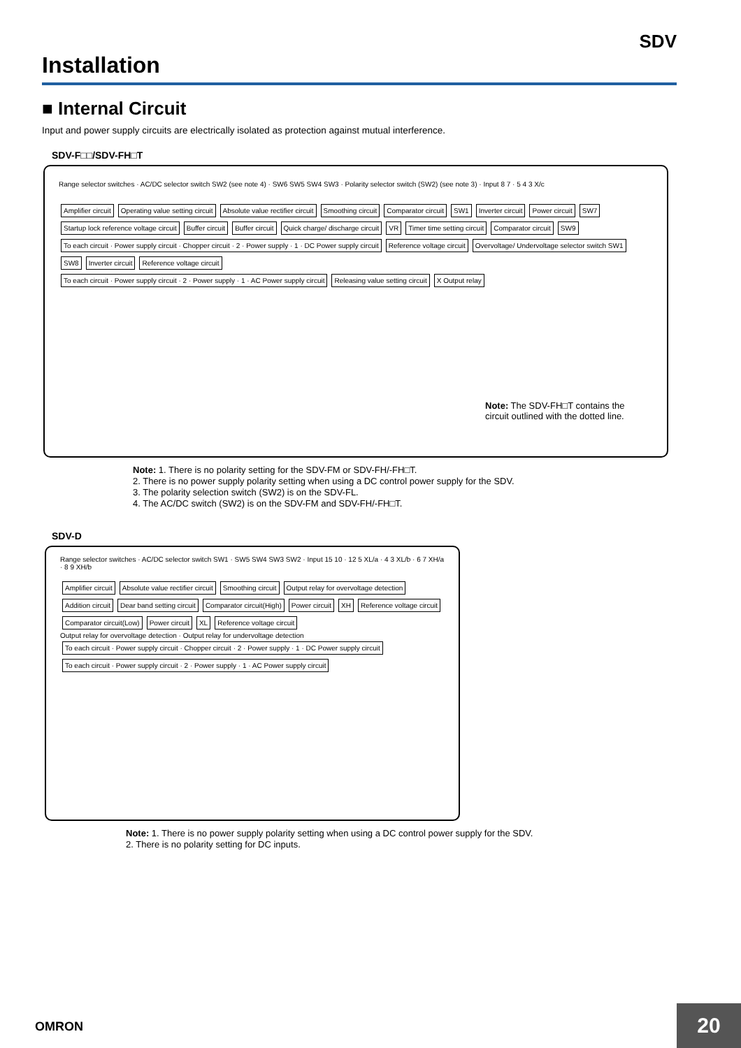SDV
Installation
■ Internal Circuit
Input and power supply circuits are electrically isolated as protection against mutual interference.
SDV-F□□/SDV-FH□T
Range selector switches · AC/DC selector switch SW2 (see note 4) · SW6 SW5 SW4 SW3 · Polarity selector switch (SW2) (see note 3) · Input 8 7 · 5 4 3 X/c
Amplifier circuit Operating value setting circuit Absolute value rectifier circuit Smoothing circuit Comparator circuit SW1 Inverter circuit Power circuit SW7 Startup lock reference voltage circuit Buffer circuit Buffer circuit Quick charge/ discharge circuit VR Timer time setting circuit Comparator circuit SW9
To each circuit · Power supply circuit · Chopper circuit · 2 · Power supply · 1 · DC Power supply circuit Reference voltage circuit Overvoltage/ Undervoltage selector switch SW1 SW8 Inverter circuit Reference voltage circuit
To each circuit · Power supply circuit · 2 · Power supply · 1 · AC Power supply circuit Releasing value setting circuit X Output relay
Note: The SDV-FH□T contains the circuit outlined with the dotted line.
Note: 1. There is no polarity setting for the SDV-FM or SDV-FH/-FH□T.
2. There is no power supply polarity setting when using a DC control power supply for the SDV.
3. The polarity selection switch (SW2) is on the SDV-FL.
4. The AC/DC switch (SW2) is on the SDV-FM and SDV-FH/-FH□T.
SDV-D
Range selector switches · AC/DC selector switch SW1 · SW5 SW4 SW3 SW2 · Input 15 10 · 12 5 XL/a · 4 3 XL/b · 6 7 XH/a · 8 9 XH/b
Amplifier circuit Absolute value rectifier circuit Smoothing circuit Output relay for overvoltage detection Addition circuit Dear band setting circuit Comparator circuit(High) Power circuit XH Reference voltage circuit Comparator circuit(Low) Power circuit XL Reference voltage circuit
Output relay for overvoltage detection · Output relay for undervoltage detection
To each circuit · Power supply circuit · Chopper circuit · 2 · Power supply · 1 · DC Power supply circuit
To each circuit · Power supply circuit · 2 · Power supply · 1 · AC Power supply circuit
Note: 1. There is no power supply polarity setting when using a DC control power supply for the SDV.
2. There is no polarity setting for DC inputs.
OMRON 20